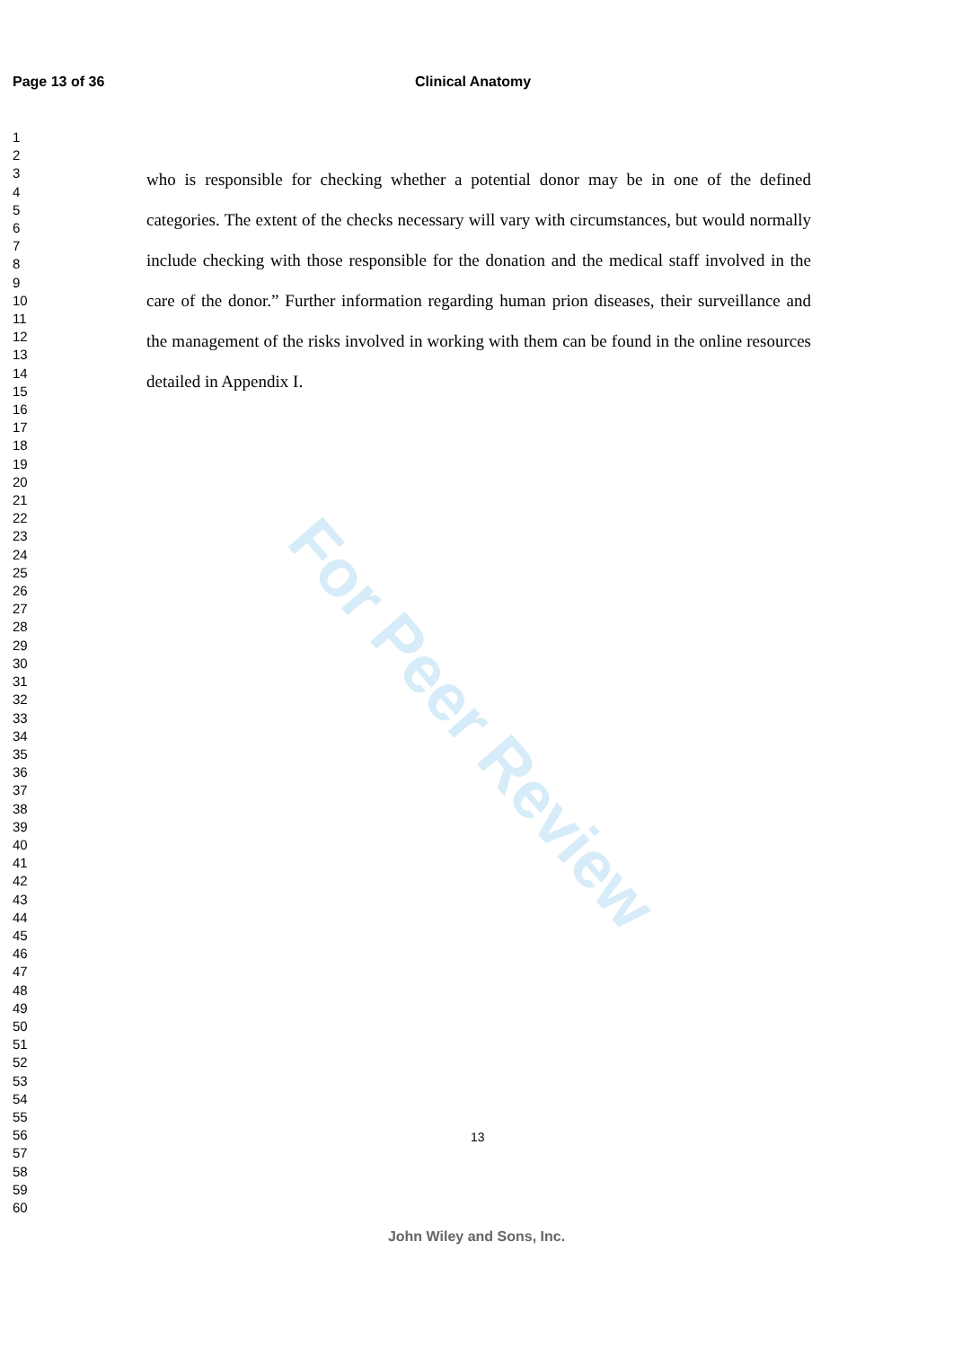For Peer Review
Page 13 of 36 Clinical Anatomy
1
2
3
4
5
6
7
8
9
10
11
12
13
14
15
16
17
18
19
20
21
22
23
24
25
26
27
28
29
30
31
32
33
34
35
36
37
38
39
40
41
42
43
44
45
46
47
48
49
50
51
52
53
54
55
56
57
58
59
60
who is responsible for checking whether a potential donor may be in one of the defined categories. The extent of the checks necessary will vary with circumstances, but would normally include checking with those responsible for the donation and the medical staff involved in the care of the donor.” Further information regarding human prion diseases, their surveillance and the management of the risks involved in working with them can be found in the online resources detailed in Appendix I.
13
John Wiley and Sons, Inc.